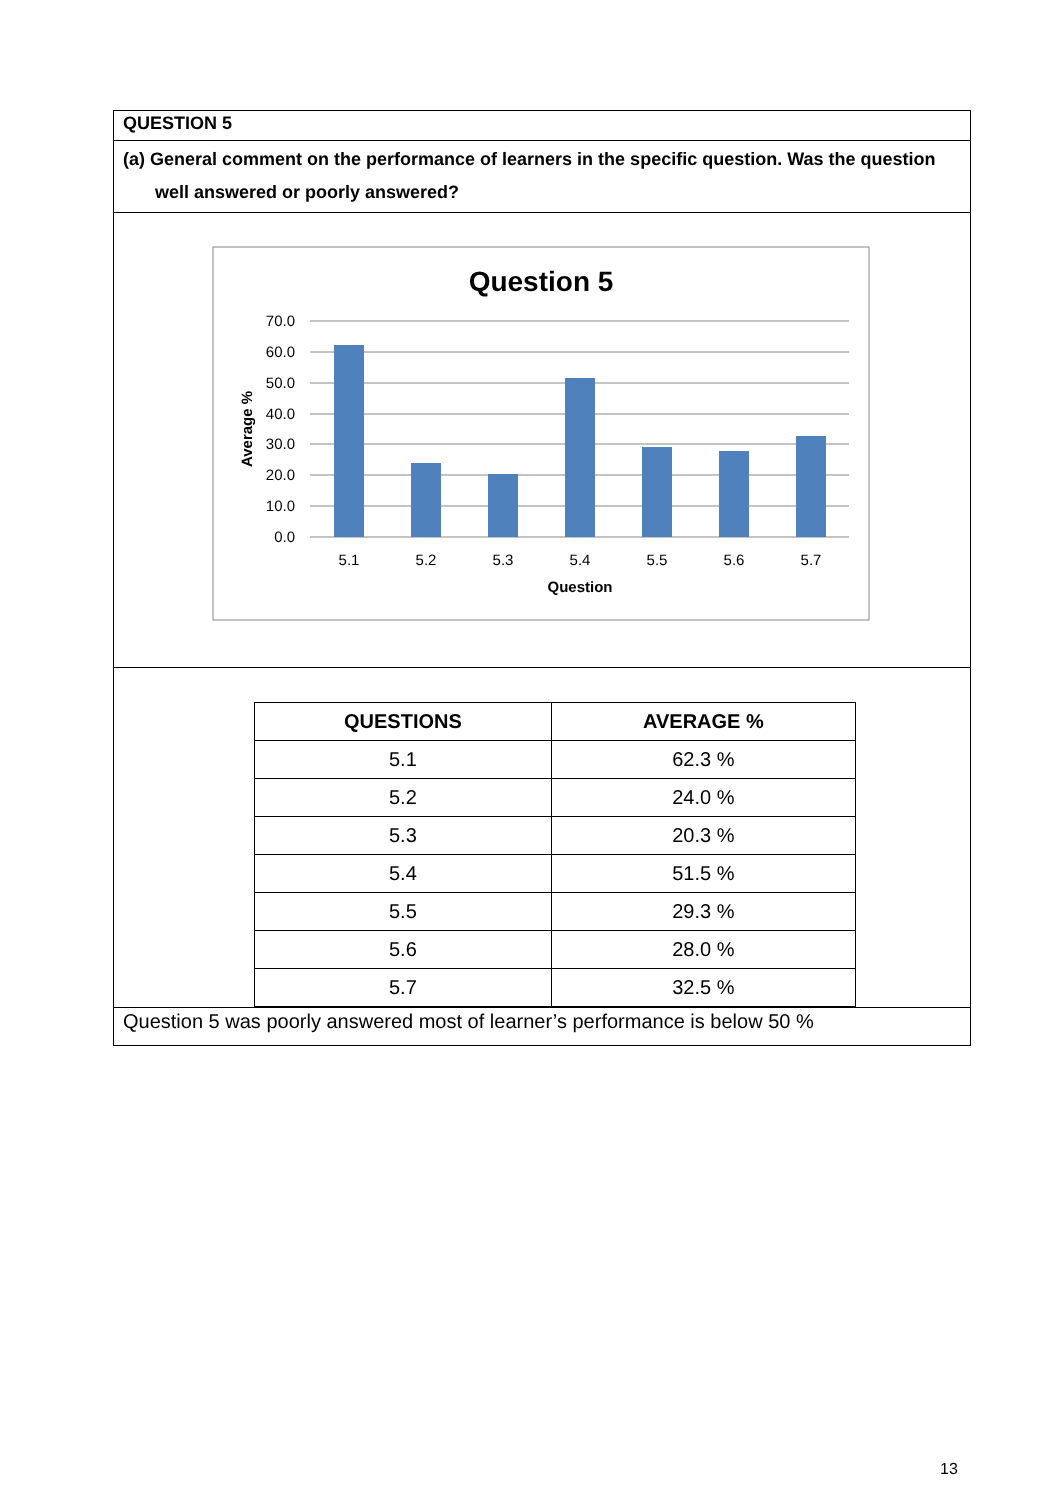QUESTION 5
(a) General comment on the performance of learners in the specific question. Was the question well answered or poorly answered?
Question 5
70.0
60.0
50.0
40.0
30.0
20.0
10.0
0.0
5.1
5.2
5.3
5.4
5.5
5.6
5.7
Question
Average %
| QUESTIONS | AVERAGE % |
| --- | --- |
| 5.1 | 62.3 % |
| 5.2 | 24.0 % |
| 5.3 | 20.3 % |
| 5.4 | 51.5 % |
| 5.5 | 29.3 % |
| 5.6 | 28.0 % |
| 5.7 | 32.5 % |
Question 5 was poorly answered most of learner’s performance is below 50 %
13